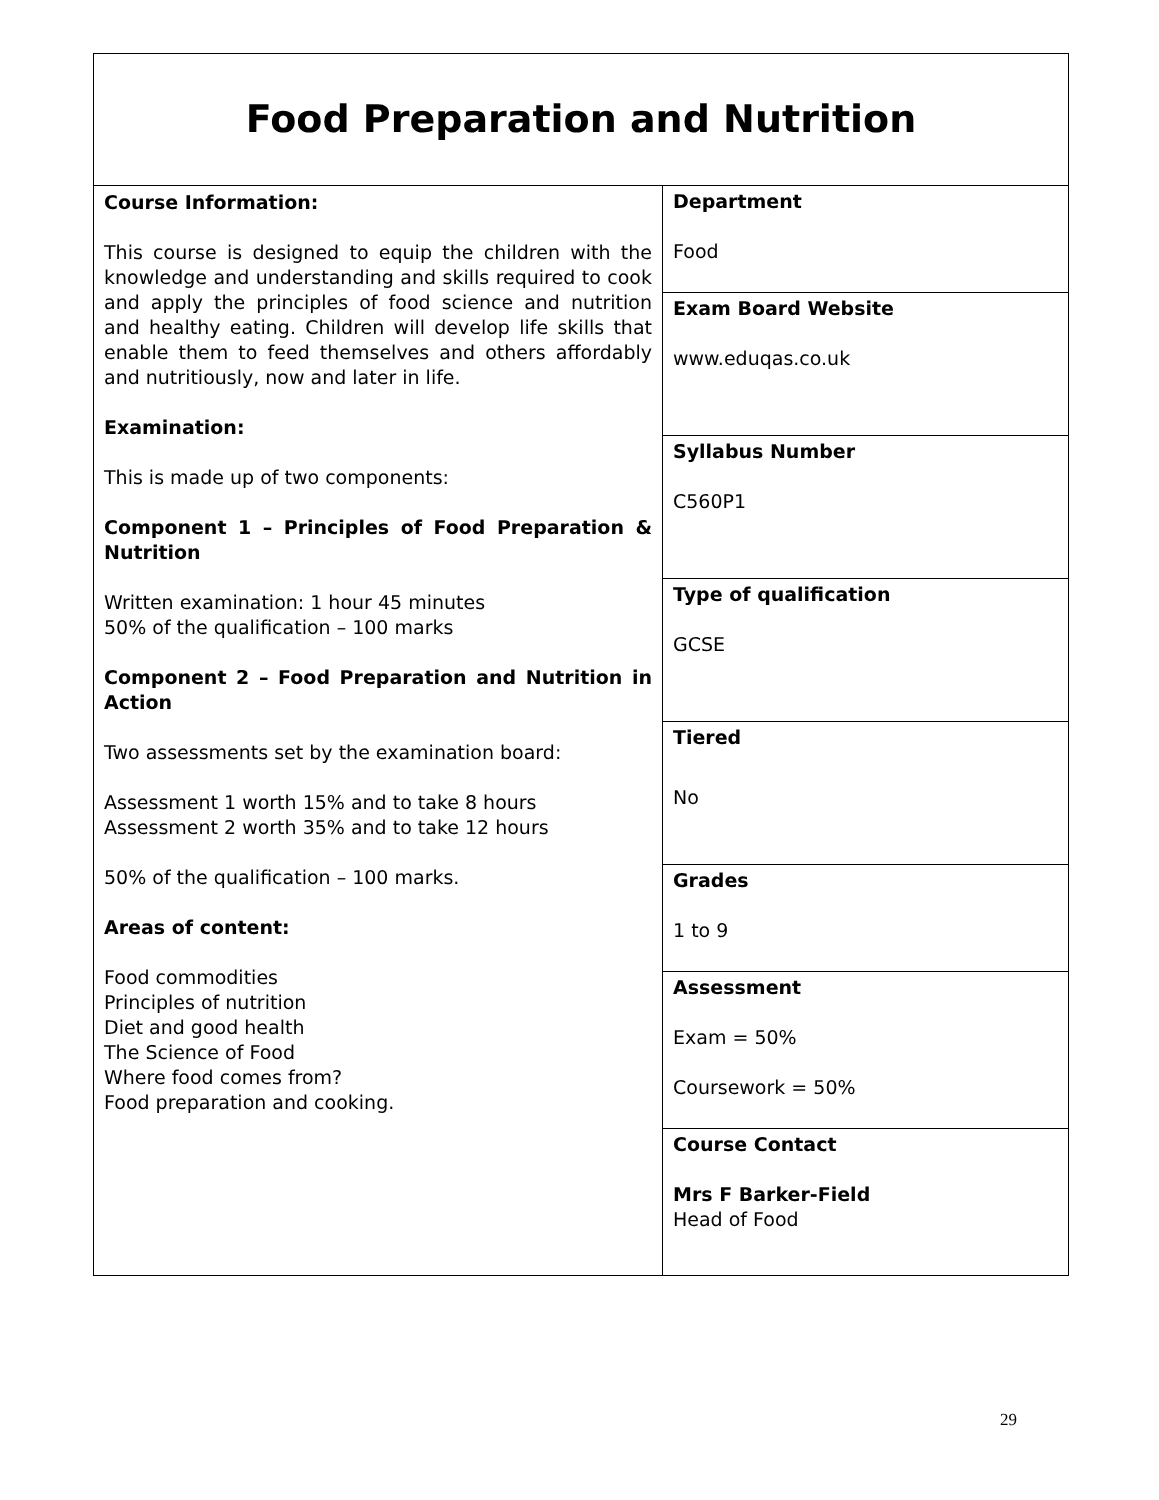| Food Preparation and Nutrition | |
| Course Information: This course is designed to equip the children with the knowledge and understanding and skills required to cook and apply the principles of food science and nutrition and healthy eating. Children will develop life skills that enable them to feed themselves and others affordably and nutritiously, now and later in life. Examination: This is made up of two components: Component 1 – Principles of Food Preparation & Nutrition Written examination: 1 hour 45 minutes 50% of the qualification – 100 marks Component 2 – Food Preparation and Nutrition in Action Two assessments set by the examination board: Assessment 1 worth 15% and to take 8 hours Assessment 2 worth 35% and to take 12 hours 50% of the qualification – 100 marks. Areas of content: Food commodities Principles of nutrition Diet and good health The Science of Food Where food comes from? Food preparation and cooking. | Department Food |
| | Exam Board Website www.eduqas.co.uk |
| | Syllabus Number C560P1 |
| | Type of qualification GCSE |
| | Tiered No |
| | Grades 1 to 9 |
| | Assessment Exam = 50% Coursework = 50% |
| | Course Contact Mrs F Barker-Field Head of Food |
29